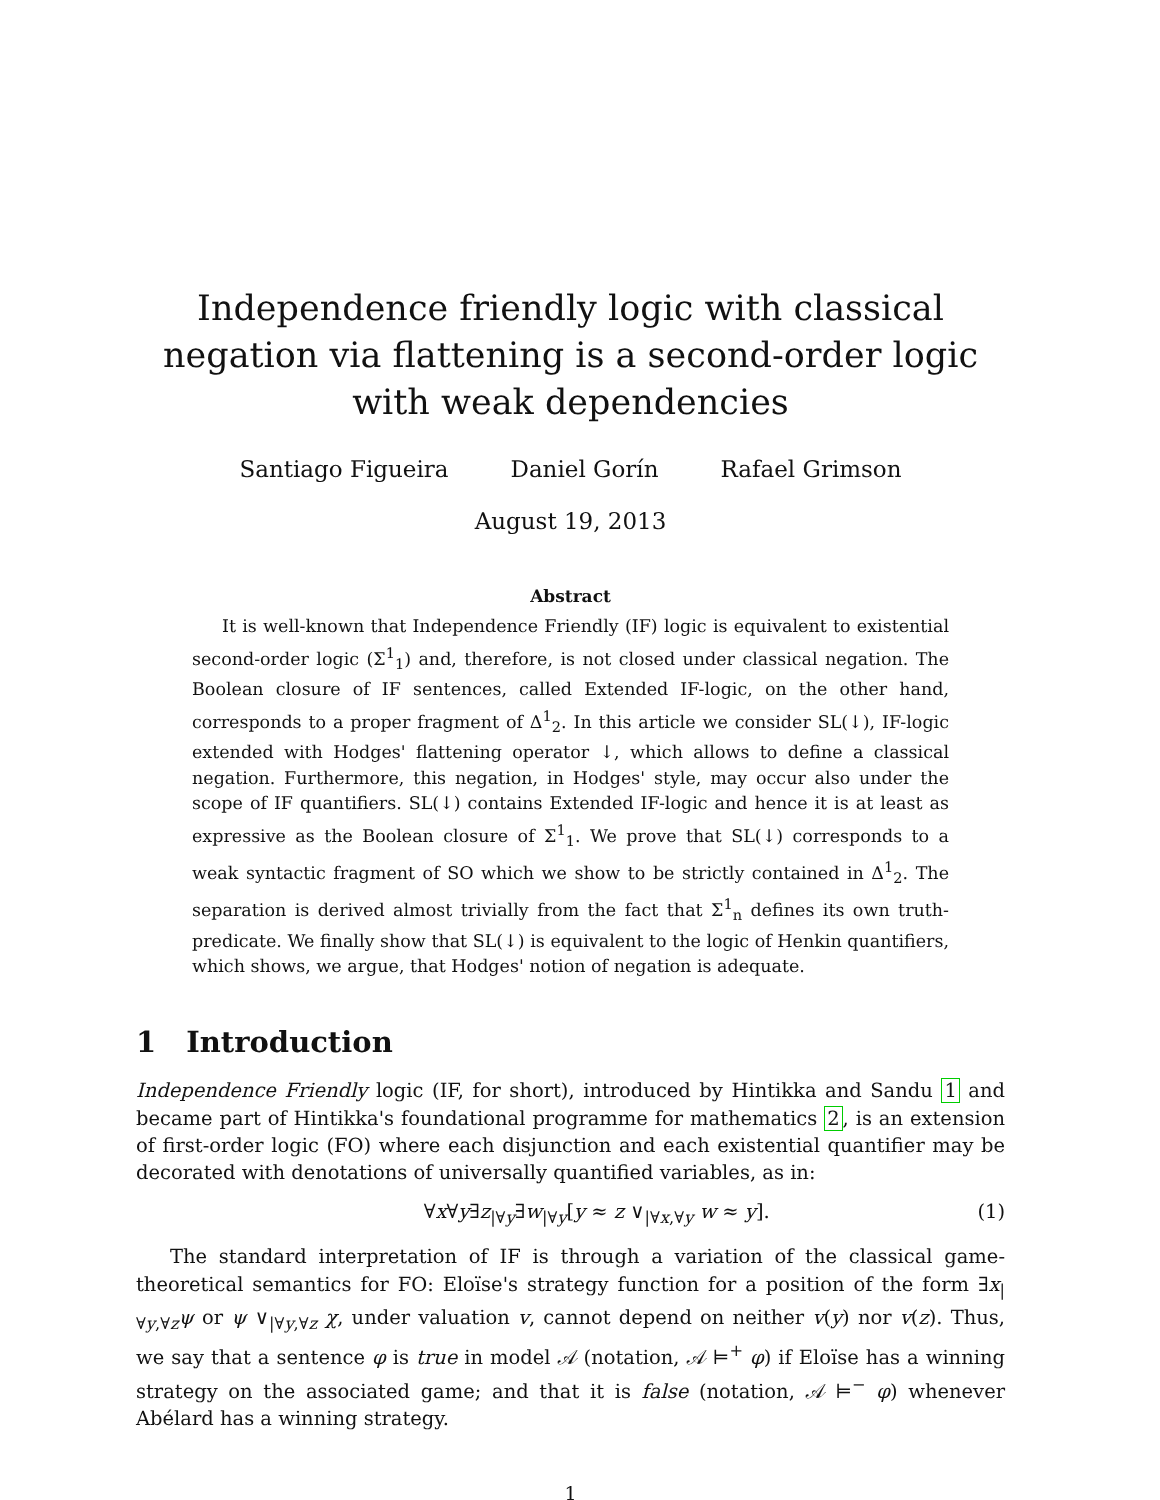Independence friendly logic with classical negation via flattening is a second-order logic with weak dependencies
Santiago Figueira Daniel Gorín Rafael Grimson
August 19, 2013
Abstract
It is well-known that Independence Friendly (IF) logic is equivalent to existential second-order logic (Σ<sup>1</sup><sub>1</sub>) and, therefore, is not closed under classical negation. The Boolean closure of IF sentences, called Extended IF-logic, on the other hand, corresponds to a proper fragment of Δ<sup>1</sup><sub>2</sub>. In this article we consider SL(↓), IF-logic extended with Hodges' flattening operator ↓, which allows to define a classical negation. Furthermore, this negation, in Hodges' style, may occur also under the scope of IF quantifiers. SL(↓) contains Extended IF-logic and hence it is at least as expressive as the Boolean closure of Σ<sup>1</sup><sub>1</sub>. We prove that SL(↓) corresponds to a weak syntactic fragment of SO which we show to be strictly contained in Δ<sup>1</sup><sub>2</sub>. The separation is derived almost trivially from the fact that Σ<sup>1</sup><sub>n</sub> defines its own truth-predicate. We finally show that SL(↓) is equivalent to the logic of Henkin quantifiers, which shows, we argue, that Hodges' notion of negation is adequate.
1 Introduction
Independence Friendly logic (IF, for short), introduced by Hintikka and Sandu 1 and became part of Hintikka's foundational programme for mathematics 2, is an extension of first-order logic (FO) where each disjunction and each existential quantifier may be decorated with denotations of universally quantified variables, as in:
∀x∀y∃z<sub>|∀y</sub>∃w<sub>|∀y</sub>[y ≈ z ∨<sub>|∀x,∀y</sub> w ≈ y]. (1)
The standard interpretation of IF is through a variation of the classical game-theoretical semantics for FO: Eloïse's strategy function for a position of the form ∃x<sub>|∀y,∀z</sub>ψ or ψ ∨<sub>|∀y,∀z</sub> χ, under valuation v, cannot depend on neither v(y) nor v(z). Thus, we say that a sentence φ is true in model 𝒜 (notation, 𝒜 ⊨<sup>+</sup> φ) if Eloïse has a winning strategy on the associated game; and that it is false (notation, 𝒜 ⊨<sup>−</sup> φ) whenever Abélard has a winning strategy.
1